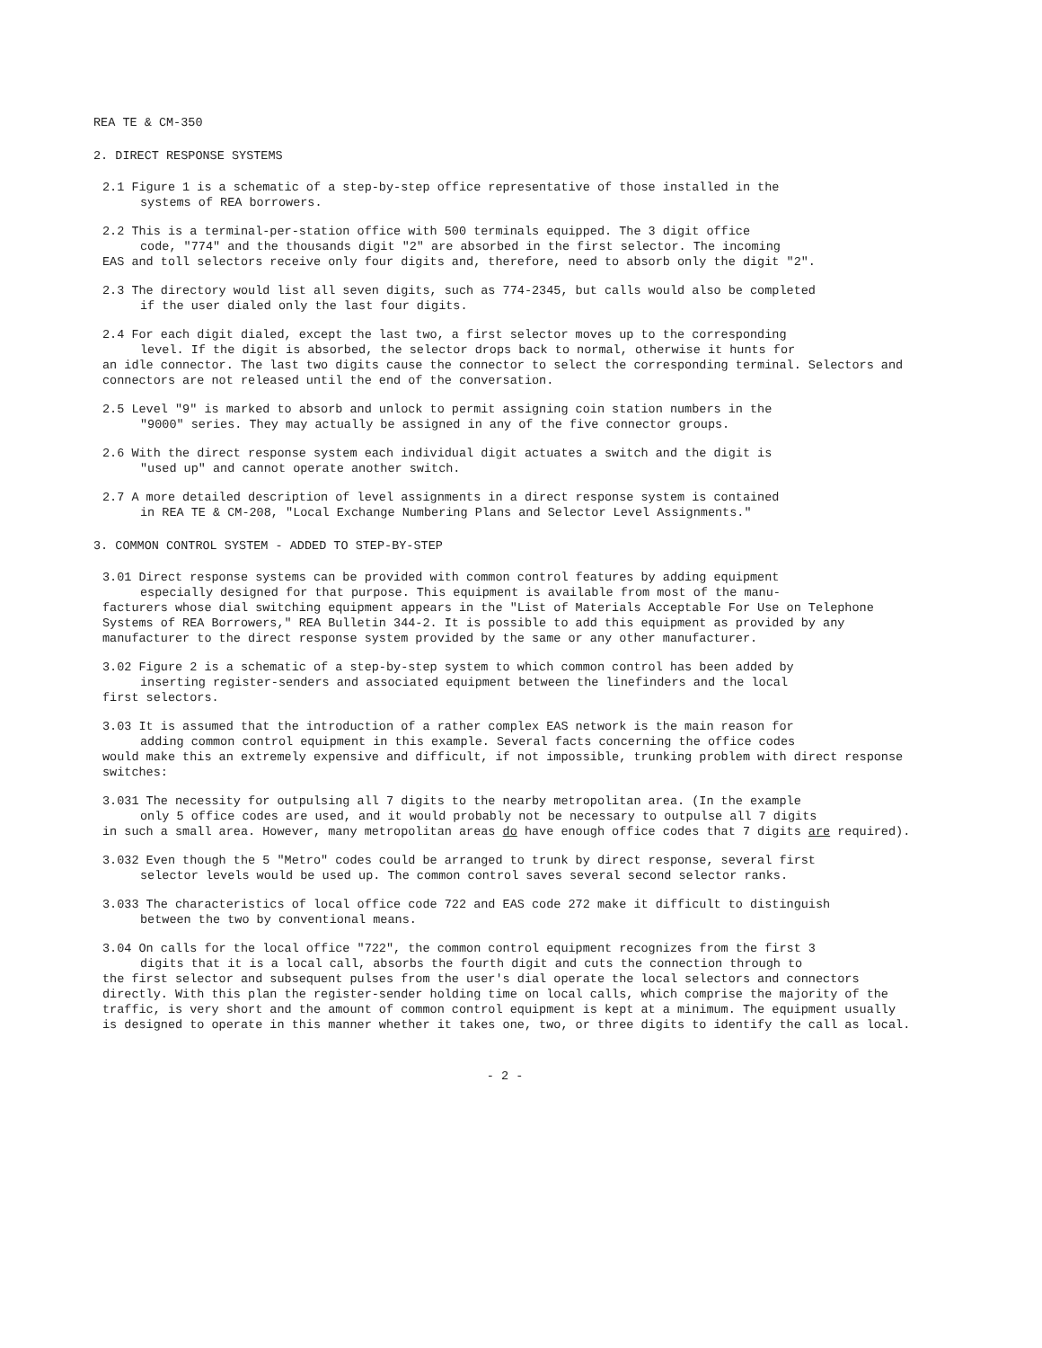REA TE & CM-350
2. DIRECT RESPONSE SYSTEMS
2.1 Figure 1 is a schematic of a step-by-step office representative of those installed in the
systems of REA borrowers.
2.2 This is a terminal-per-station office with 500 terminals equipped. The 3 digit office
code, "774" and the thousands digit "2" are absorbed in the first selector. The incoming
EAS and toll selectors receive only four digits and, therefore, need to absorb only the digit "2".
2.3 The directory would list all seven digits, such as 774-2345, but calls would also be completed
if the user dialed only the last four digits.
2.4 For each digit dialed, except the last two, a first selector moves up to the corresponding
level. If the digit is absorbed, the selector drops back to normal, otherwise it hunts for
an idle connector. The last two digits cause the connector to select the corresponding terminal. Selectors and connectors are not released until the end of the conversation.
2.5 Level "9" is marked to absorb and unlock to permit assigning coin station numbers in the
"9000" series. They may actually be assigned in any of the five connector groups.
2.6 With the direct response system each individual digit actuates a switch and the digit is
"used up" and cannot operate another switch.
2.7 A more detailed description of level assignments in a direct response system is contained
in REA TE & CM-208, "Local Exchange Numbering Plans and Selector Level Assignments."
3. COMMON CONTROL SYSTEM - ADDED TO STEP-BY-STEP
3.01 Direct response systems can be provided with common control features by adding equipment
especially designed for that purpose. This equipment is available from most of the manu-
facturers whose dial switching equipment appears in the "List of Materials Acceptable For Use on Telephone Systems of REA Borrowers," REA Bulletin 344-2. It is possible to add this equipment as provided by any manufacturer to the direct response system provided by the same or any other manufacturer.
3.02 Figure 2 is a schematic of a step-by-step system to which common control has been added by
inserting register-senders and associated equipment between the linefinders and the local
first selectors.
3.03 It is assumed that the introduction of a rather complex EAS network is the main reason for
adding common control equipment in this example. Several facts concerning the office codes
would make this an extremely expensive and difficult, if not impossible, trunking problem with direct response switches:
3.031 The necessity for outpulsing all 7 digits to the nearby metropolitan area. (In the example
only 5 office codes are used, and it would probably not be necessary to outpulse all 7 digits
in such a small area. However, many metropolitan areas do have enough office codes that 7 digits are required).
3.032 Even though the 5 "Metro" codes could be arranged to trunk by direct response, several first
selector levels would be used up. The common control saves several second selector ranks.
3.033 The characteristics of local office code 722 and EAS code 272 make it difficult to distinguish
between the two by conventional means.
3.04 On calls for the local office "722", the common control equipment recognizes from the first 3
digits that it is a local call, absorbs the fourth digit and cuts the connection through to
the first selector and subsequent pulses from the user's dial operate the local selectors and connectors directly. With this plan the register-sender holding time on local calls, which comprise the majority of the traffic, is very short and the amount of common control equipment is kept at a minimum. The equipment usually is designed to operate in this manner whether it takes one, two, or three digits to identify the call as local.
- 2 -